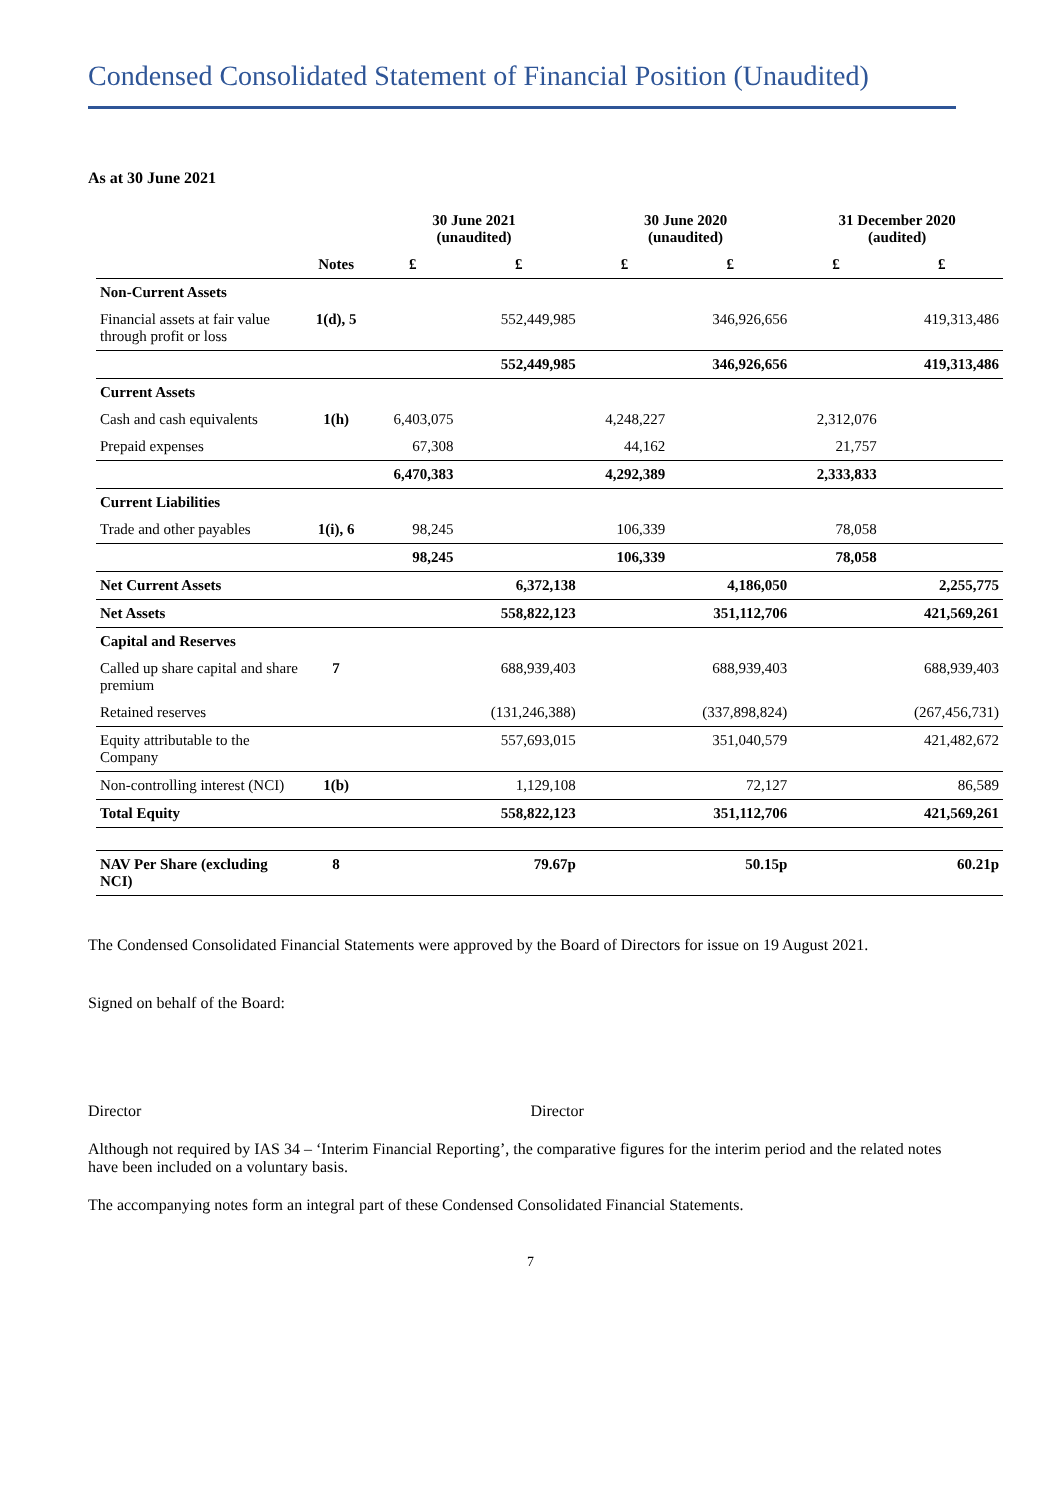Condensed Consolidated Statement of Financial Position (Unaudited)
As at 30 June 2021
| | | 30 June 2021 (unaudited) | | 30 June 2020 (unaudited) | | 31 December 2020 (audited) | |
| --- | --- | --- | --- | --- | --- | --- | --- |
| | Notes | £ | £ | £ | £ | £ | £ |
| Non-Current Assets | | | | | | | |
| Financial assets at fair value through profit or loss | 1(d), 5 | | 552,449,985 | | 346,926,656 | | 419,313,486 |
| | | | 552,449,985 | | 346,926,656 | | 419,313,486 |
| Current Assets | | | | | | | |
| Cash and cash equivalents | 1(h) | 6,403,075 | | 4,248,227 | | 2,312,076 | |
| Prepaid expenses | | 67,308 | | 44,162 | | 21,757 | |
| | | 6,470,383 | | 4,292,389 | | 2,333,833 | |
| Current Liabilities | | | | | | | |
| Trade and other payables | 1(i), 6 | 98,245 | | 106,339 | | 78,058 | |
| | | 98,245 | | 106,339 | | 78,058 | |
| Net Current Assets | | | 6,372,138 | | 4,186,050 | | 2,255,775 |
| Net Assets | | | 558,822,123 | | 351,112,706 | | 421,569,261 |
| Capital and Reserves | | | | | | | |
| Called up share capital and share premium | 7 | | 688,939,403 | | 688,939,403 | | 688,939,403 |
| Retained reserves | | | (131,246,388) | | (337,898,824) | | (267,456,731) |
| Equity attributable to the Company | | | 557,693,015 | | 351,040,579 | | 421,482,672 |
| Non-controlling interest (NCI) | 1(b) | | 1,129,108 | | 72,127 | | 86,589 |
| Total Equity | | | 558,822,123 | | 351,112,706 | | 421,569,261 |
| NAV Per Share (excluding NCI) | 8 | | 79.67p | | 50.15p | | 60.21p |
The Condensed Consolidated Financial Statements were approved by the Board of Directors for issue on 19 August 2021.
Signed on behalf of the Board:
Director Director
Although not required by IAS 34 – ‘Interim Financial Reporting’, the comparative figures for the interim period and the related notes have been included on a voluntary basis.
The accompanying notes form an integral part of these Condensed Consolidated Financial Statements.
7